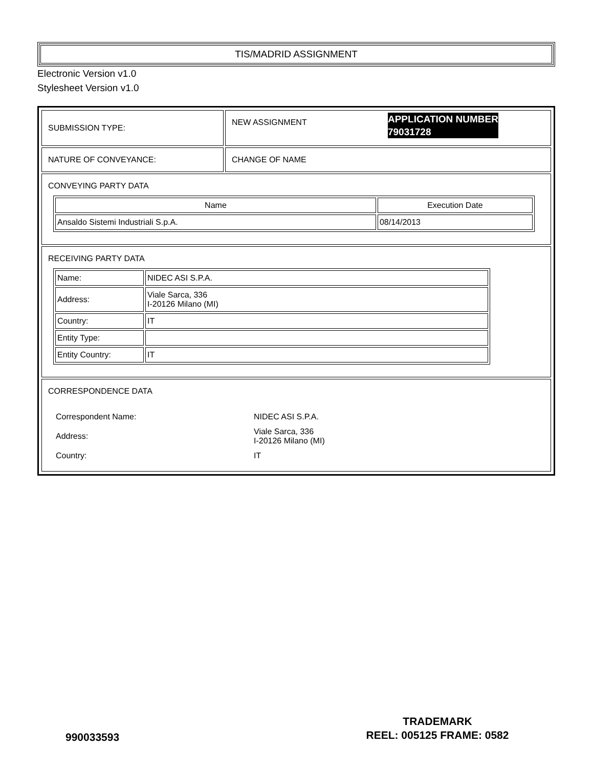TIS/MADRID ASSIGNMENT
Electronic Version v1.0
Stylesheet Version v1.0
| SUBMISSION TYPE: | NEW ASSIGNMENT APPLICATION NUMBER 79031728 |
| NATURE OF CONVEYANCE: | CHANGE OF NAME |
| CONVEYING PARTY DATA / Name / Execution Date / / --- / --- / / Ansaldo Sistemi Industriali S.p.A. / 08/14/2013 / | |
| RECEIVING PARTY DATA / Name: / NIDEC ASI S.P.A. / / Address: / Viale Sarca, 336 I-20126 Milano (MI) / / Country: / IT / / Entity Type: / / / Entity Country: / IT / | |
| CORRESPONDENCE DATA / Correspondent Name: / NIDEC ASI S.P.A. / / Address: / Viale Sarca, 336 I-20126 Milano (MI) / / Country: / IT / | |
990033593
TRADEMARK
REEL: 005125 FRAME: 0582